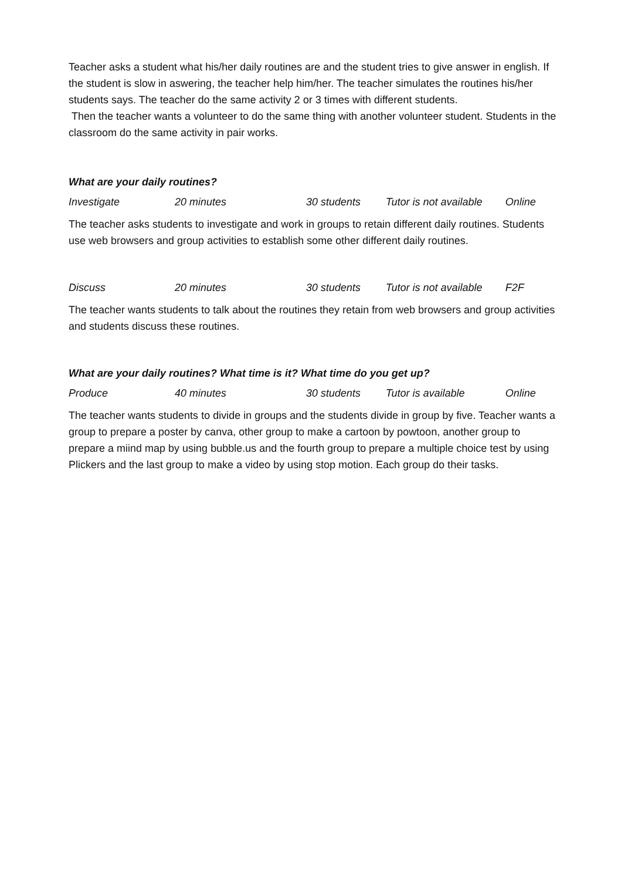Teacher asks a student what his/her daily routines are and the student tries to give answer in english. If the student is slow in aswering, the teacher help him/her. The teacher simulates the routines his/her students says. The teacher do the same activity 2 or 3 times with different students.
Then the teacher wants a volunteer to do the same thing with another volunteer student. Students in the classroom do the same activity in pair works.
What are your daily routines?
Investigate 20 minutes 30 students Tutor is not available Online
The teacher asks students to investigate and work in groups to retain different daily routines. Students use web browsers and group activities to establish some other different daily routines.
Discuss 20 minutes 30 students Tutor is not available F2F
The teacher wants students to talk about the routines they retain from web browsers and group activities and students discuss these routines.
What are your daily routines? What time is it? What time do you get up?
Produce 40 minutes 30 students Tutor is available Online
The teacher wants students to divide in groups and the students divide in group by five. Teacher wants a group to prepare a poster by canva, other group to make a cartoon by powtoon, another group to prepare a miind map by using bubble.us and the fourth group to prepare a multiple choice test by using Plickers and the last group to make a video by using stop motion. Each group do their tasks.